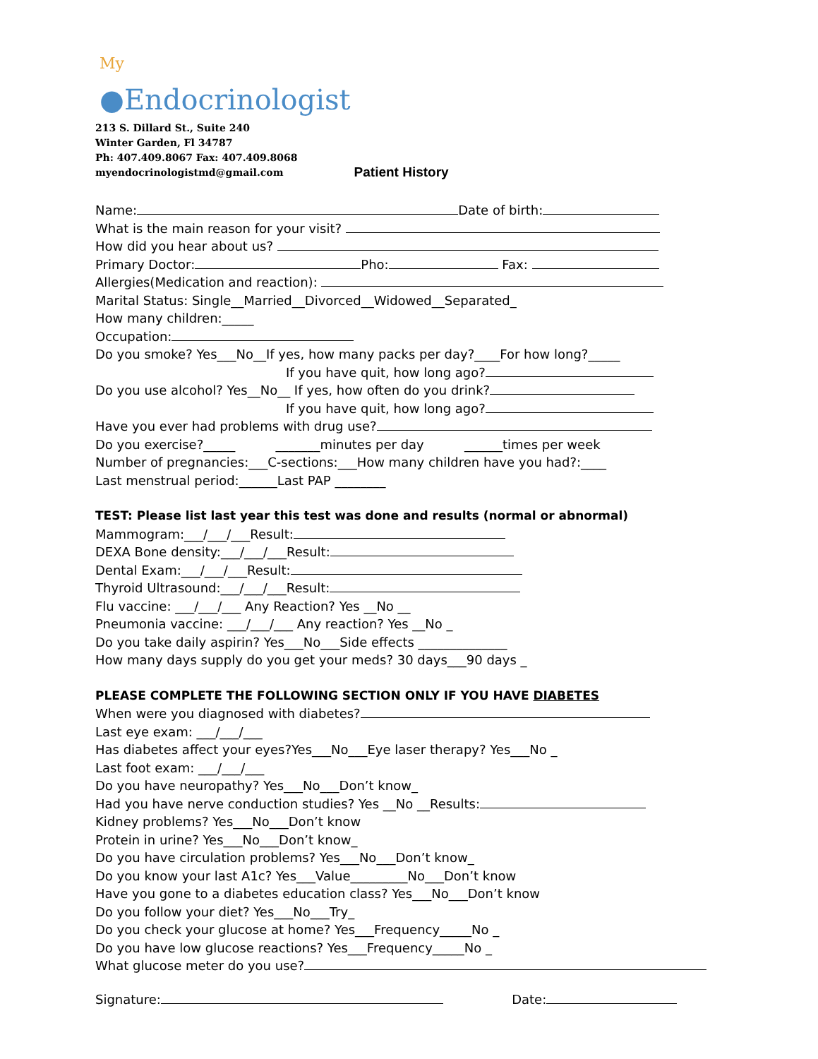<sup>My</sup>
●Endocrinologist
213 S. Dillard St., Suite 240
Winter Garden, Fl 34787
Ph: 407.409.8067 Fax: 407.409.8068
myendocrinologistmd@gmail.com
Patient History
Name: Date of birth:
What is the main reason for your visit?
How did you hear about us?
Primary Doctor: Pho: Fax:
Allergies(Medication and reaction):
Marital Status: Single__Married__Divorced__Widowed__Separated_
How many children:_____
Occupation:
Do you smoke? Yes___No__If yes, how many packs per day?____For how long?_____
If you have quit, how long ago?
Do you use alcohol? Yes__No__ If yes, how often do you drink?
If you have quit, how long ago?
Have you ever had problems with drug use?
Do you exercise?_____ _______minutes per day ______times per week
Number of pregnancies:___C-sections:___How many children have you had?:____
Last menstrual period:______Last PAP ________
TEST: Please list last year this test was done and results (normal or abnormal)
Mammogram:___/___/___Result:
DEXA Bone density:___/___/___Result:
Dental Exam:___/___/___Result:
Thyroid Ultrasound:___/___/___Result:
Flu vaccine: ___/___/___ Any Reaction? Yes __No __
Pneumonia vaccine: ___/___/___ Any reaction? Yes __No _
Do you take daily aspirin? Yes___No___Side effects ______________
How many days supply do you get your meds? 30 days___90 days _
PLEASE COMPLETE THE FOLLOWING SECTION ONLY IF YOU HAVE DIABETES
When were you diagnosed with diabetes?
Last eye exam: ___/___/___
Has diabetes affect your eyes?Yes___No___Eye laser therapy? Yes___No _
Last foot exam: ___/___/___
Do you have neuropathy? Yes___No___Don’t know_
Had you have nerve conduction studies? Yes __No __Results:
Kidney problems? Yes___No___Don’t know
Protein in urine? Yes___No___Don’t know_
Do you have circulation problems? Yes___No___Don’t know_
Do you know your last A1c? Yes___Value_________No___Don’t know
Have you gone to a diabetes education class? Yes___No___Don’t know
Do you follow your diet? Yes___No___Try_
Do you check your glucose at home? Yes___Frequency_____No _
Do you have low glucose reactions? Yes___Frequency_____No _
What glucose meter do you use?
Signature: Date: